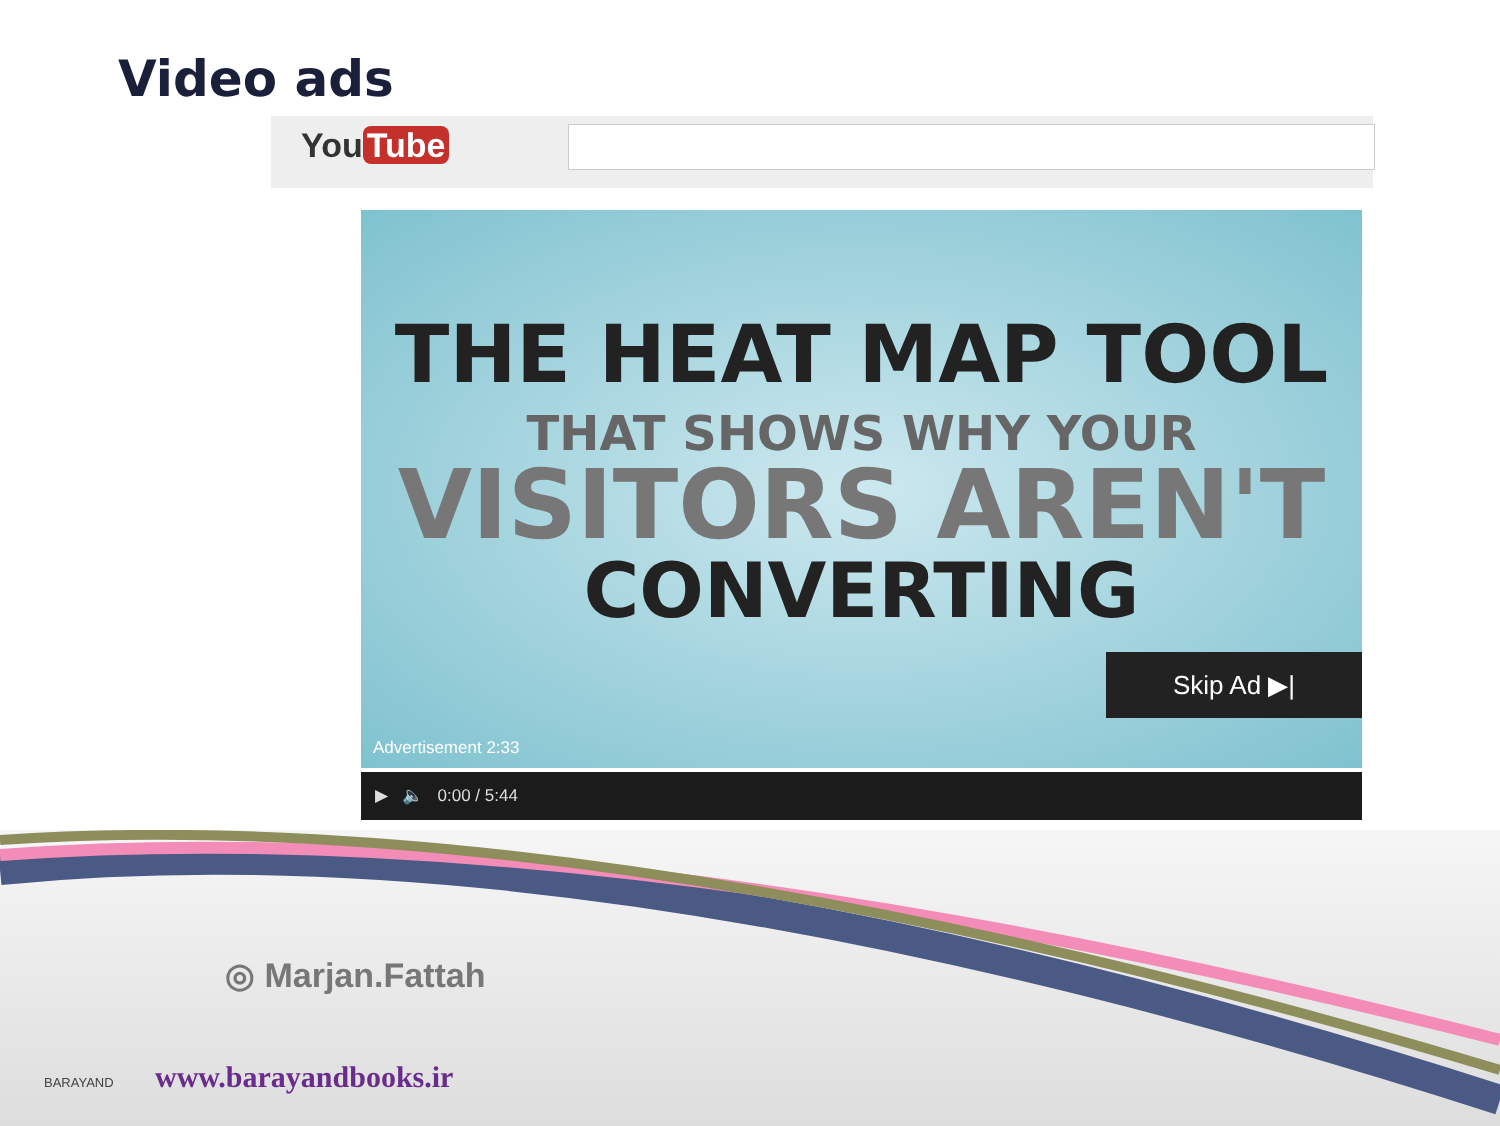Video ads
You Tube
THE HEAT MAP TOOL
THAT SHOWS WHY YOUR
VISITORS AREN'T
CONVERTING
Skip Ad ▶|
Advertisement 2:33
▶ 🔈 0:00 / 5:44
◎ Marjan.Fattah
BARAYAND www.barayandbooks.ir